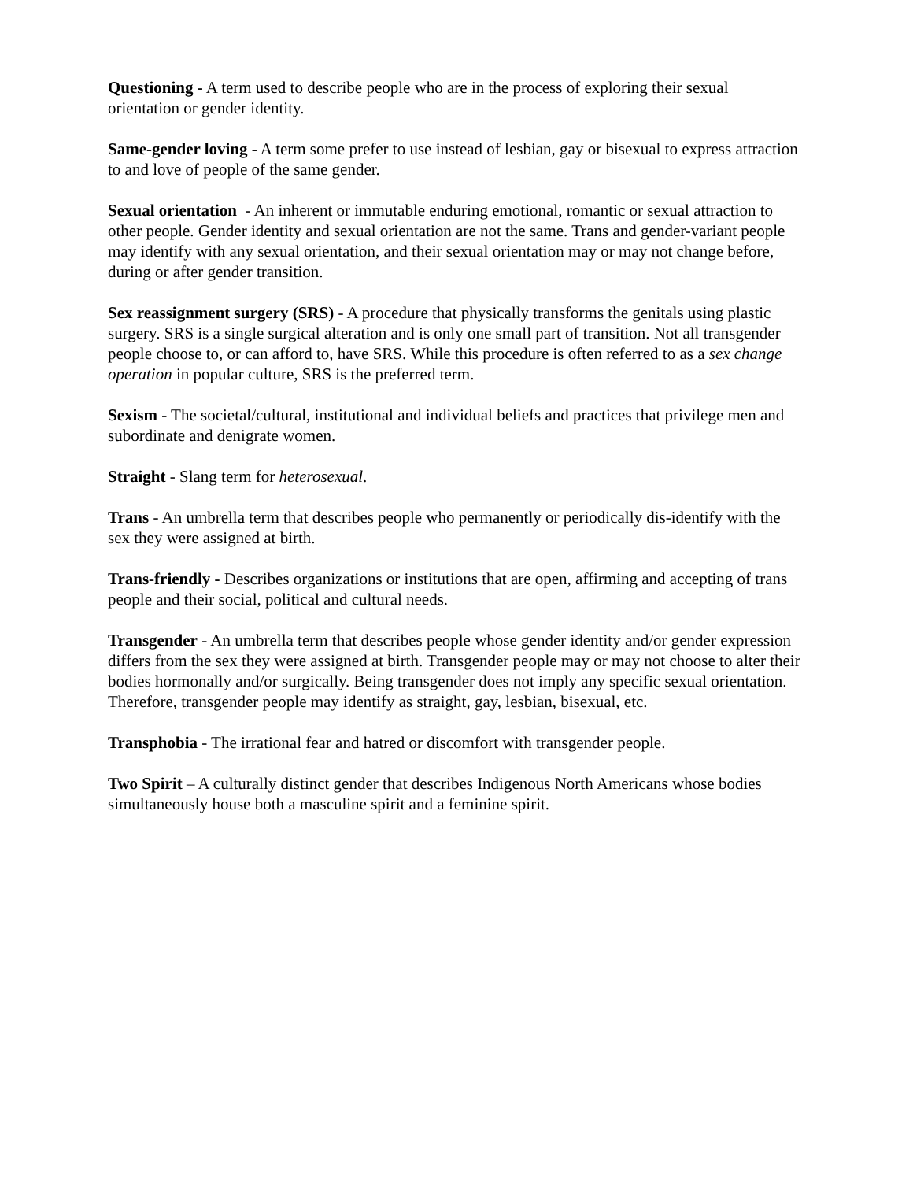Questioning - A term used to describe people who are in the process of exploring their sexual orientation or gender identity.
Same-gender loving - A term some prefer to use instead of lesbian, gay or bisexual to express attraction to and love of people of the same gender.
Sexual orientation - An inherent or immutable enduring emotional, romantic or sexual attraction to other people. Gender identity and sexual orientation are not the same. Trans and gender-variant people may identify with any sexual orientation, and their sexual orientation may or may not change before, during or after gender transition.
Sex reassignment surgery (SRS) - A procedure that physically transforms the genitals using plastic surgery. SRS is a single surgical alteration and is only one small part of transition. Not all transgender people choose to, or can afford to, have SRS. While this procedure is often referred to as a sex change operation in popular culture, SRS is the preferred term.
Sexism - The societal/cultural, institutional and individual beliefs and practices that privilege men and subordinate and denigrate women.
Straight - Slang term for heterosexual.
Trans - An umbrella term that describes people who permanently or periodically dis-identify with the sex they were assigned at birth.
Trans-friendly - Describes organizations or institutions that are open, affirming and accepting of trans people and their social, political and cultural needs.
Transgender - An umbrella term that describes people whose gender identity and/or gender expression differs from the sex they were assigned at birth. Transgender people may or may not choose to alter their bodies hormonally and/or surgically. Being transgender does not imply any specific sexual orientation. Therefore, transgender people may identify as straight, gay, lesbian, bisexual, etc.
Transphobia - The irrational fear and hatred or discomfort with transgender people.
Two Spirit – A culturally distinct gender that describes Indigenous North Americans whose bodies simultaneously house both a masculine spirit and a feminine spirit.